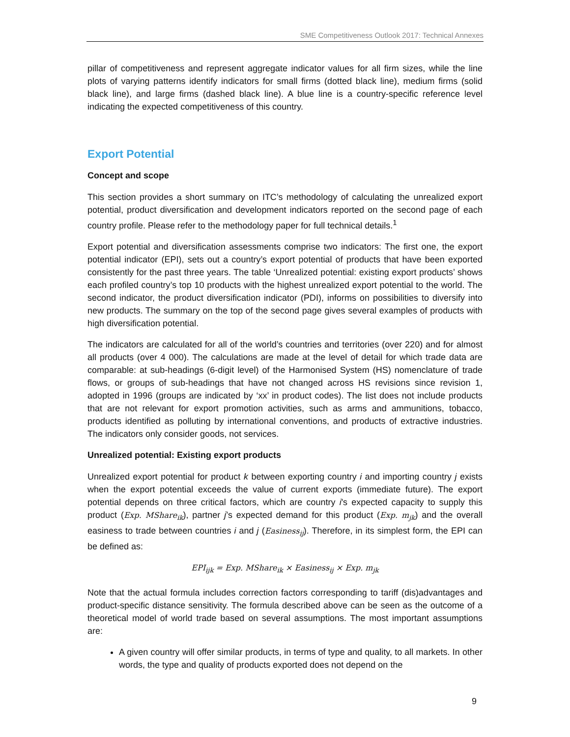SME Competitiveness Outlook 2017: Technical Annexes
pillar of competitiveness and represent aggregate indicator values for all firm sizes, while the line plots of varying patterns identify indicators for small firms (dotted black line), medium firms (solid black line), and large firms (dashed black line). A blue line is a country-specific reference level indicating the expected competitiveness of this country.
Export Potential
Concept and scope
This section provides a short summary on ITC’s methodology of calculating the unrealized export potential, product diversification and development indicators reported on the second page of each country profile. Please refer to the methodology paper for full technical details.<sup>1</sup>
Export potential and diversification assessments comprise two indicators: The first one, the export potential indicator (EPI), sets out a country’s export potential of products that have been exported consistently for the past three years. The table ‘Unrealized potential: existing export products’ shows each profiled country’s top 10 products with the highest unrealized export potential to the world. The second indicator, the product diversification indicator (PDI), informs on possibilities to diversify into new products. The summary on the top of the second page gives several examples of products with high diversification potential.
The indicators are calculated for all of the world’s countries and territories (over 220) and for almost all products (over 4 000). The calculations are made at the level of detail for which trade data are comparable: at sub-headings (6-digit level) of the Harmonised System (HS) nomenclature of trade flows, or groups of sub-headings that have not changed across HS revisions since revision 1, adopted in 1996 (groups are indicated by ‘xx’ in product codes). The list does not include products that are not relevant for export promotion activities, such as arms and ammunitions, tobacco, products identified as polluting by international conventions, and products of extractive industries. The indicators only consider goods, not services.
Unrealized potential: Existing export products
Unrealized export potential for product k between exporting country i and importing country j exists when the export potential exceeds the value of current exports (immediate future). The export potential depends on three critical factors, which are country i's expected capacity to supply this product (Exp. MShare<sub>ik</sub>), partner j’s expected demand for this product (Exp. m<sub>jk</sub>) and the overall easiness to trade between countries i and j (Easiness<sub>ij</sub>). Therefore, in its simplest form, the EPI can be defined as:
EPI<sub>ijk</sub> = Exp. MShare<sub>ik</sub> × Easiness<sub>ij</sub> × Exp. m<sub>jk</sub>
Note that the actual formula includes correction factors corresponding to tariff (dis)advantages and product-specific distance sensitivity. The formula described above can be seen as the outcome of a theoretical model of world trade based on several assumptions. The most important assumptions are:
A given country will offer similar products, in terms of type and quality, to all markets. In other words, the type and quality of products exported does not depend on the
9